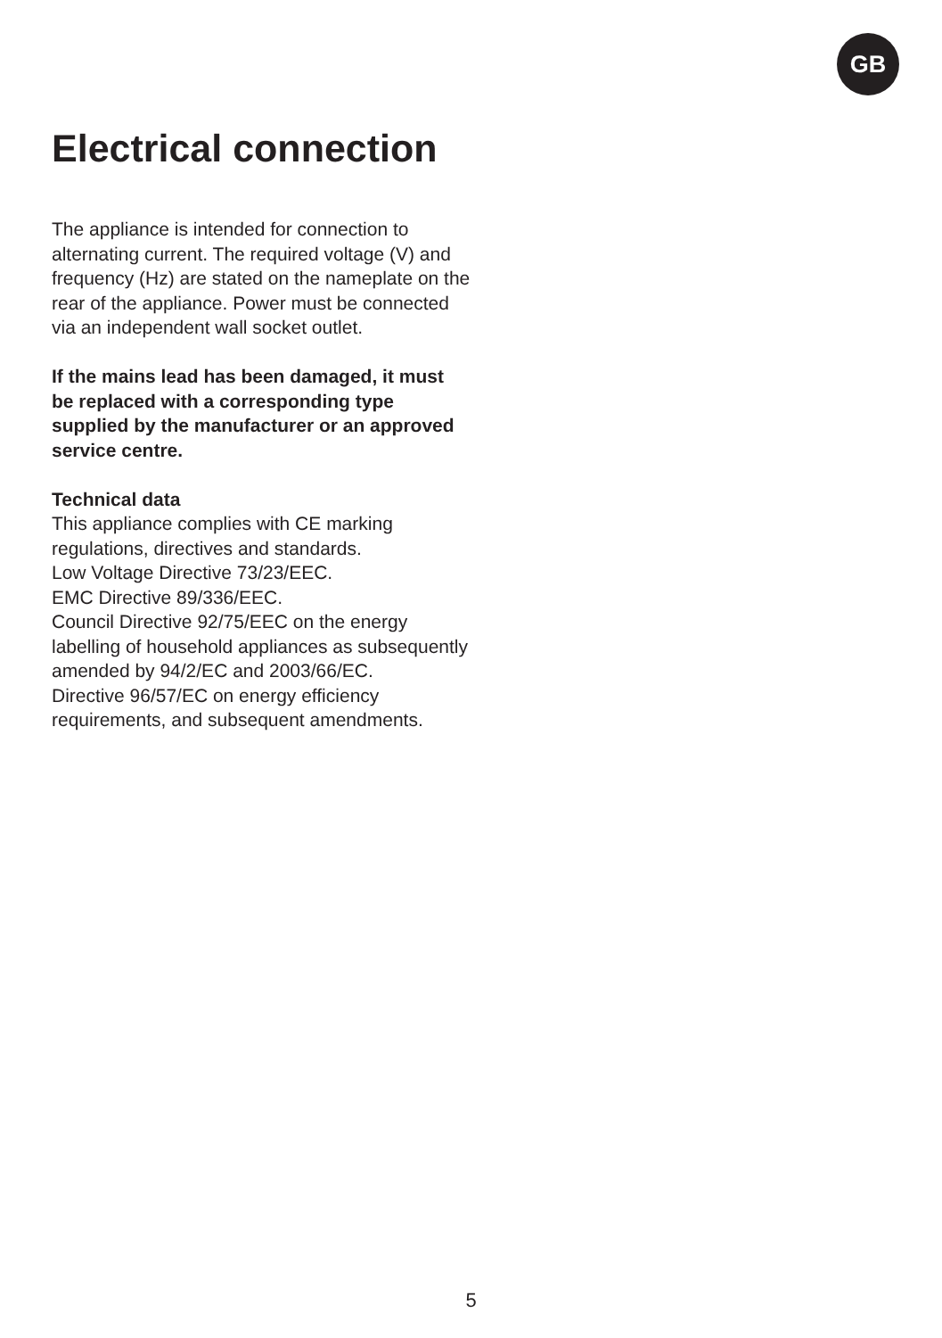GB
Electrical connection
The appliance is intended for connection to alternating current. The required voltage (V) and frequency (Hz) are stated on the nameplate on the rear of the appliance. Power must be connected via an independent wall socket outlet.
If the mains lead has been damaged, it must be replaced with a corresponding type supplied by the manufacturer or an approved service centre.
Technical data
This appliance complies with CE marking regulations, directives and standards.
Low Voltage Directive 73/23/EEC.
EMC Directive 89/336/EEC.
Council Directive 92/75/EEC on the energy labelling of household appliances as subsequently amended by 94/2/EC and 2003/66/EC.
Directive 96/57/EC on energy efficiency requirements, and subsequent amendments.
5